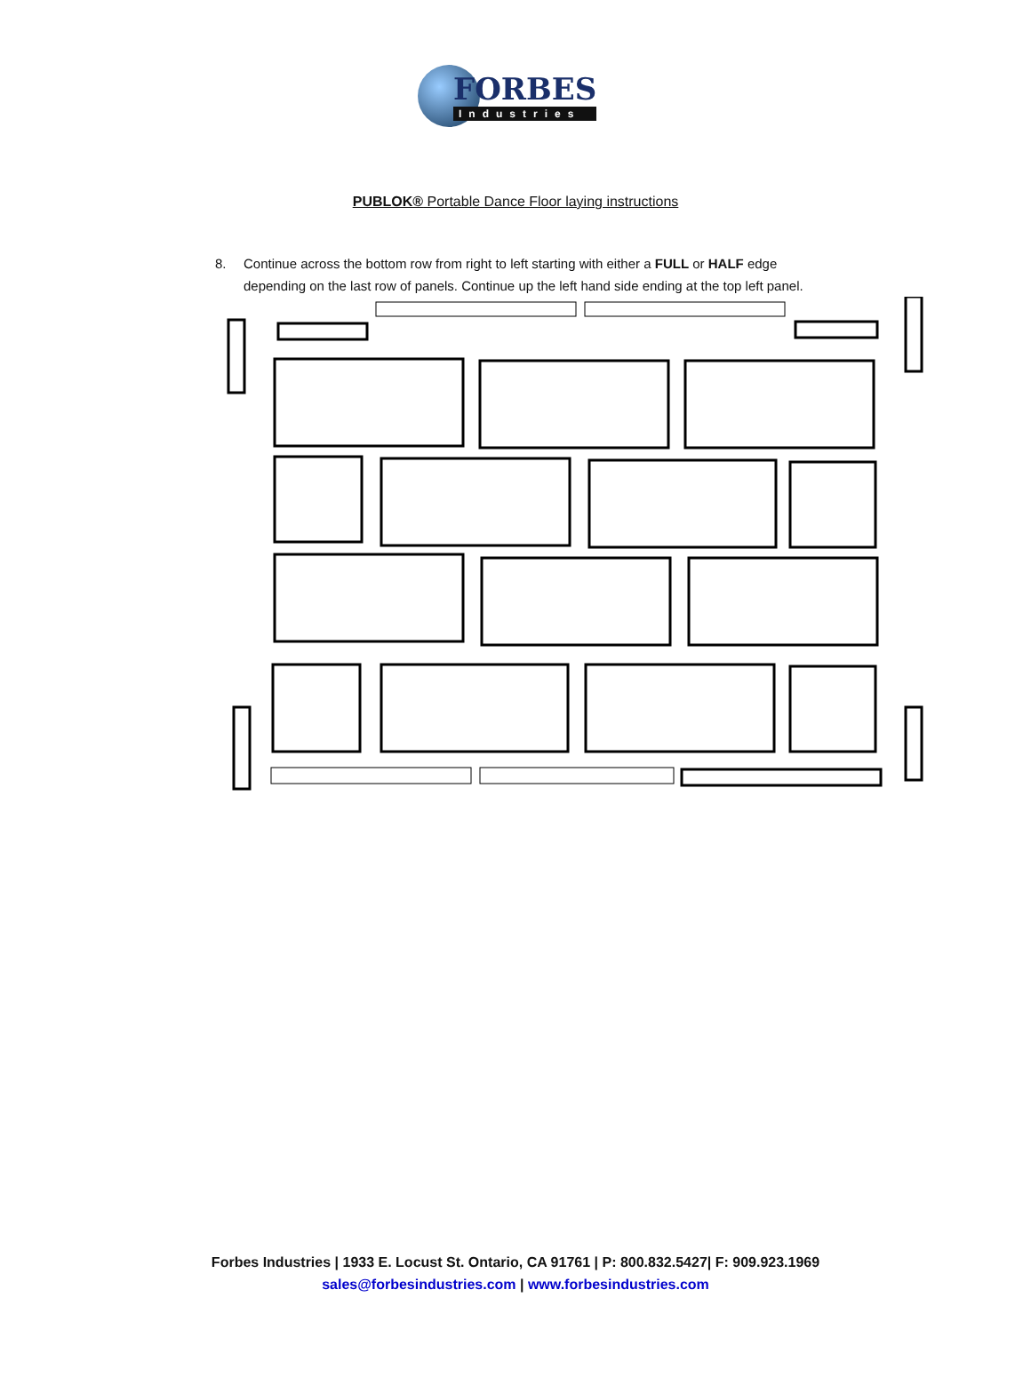FORBES
Industries
PUBLOK® Portable Dance Floor laying instructions
8. Continue across the bottom row from right to left starting with either a FULL or HALF edge depending on the last row of panels. Continue up the left hand side ending at the top left panel.
Forbes Industries | 1933 E. Locust St. Ontario, CA 91761 | P: 800.832.5427| F: 909.923.1969
sales@forbesindustries.com | www.forbesindustries.com